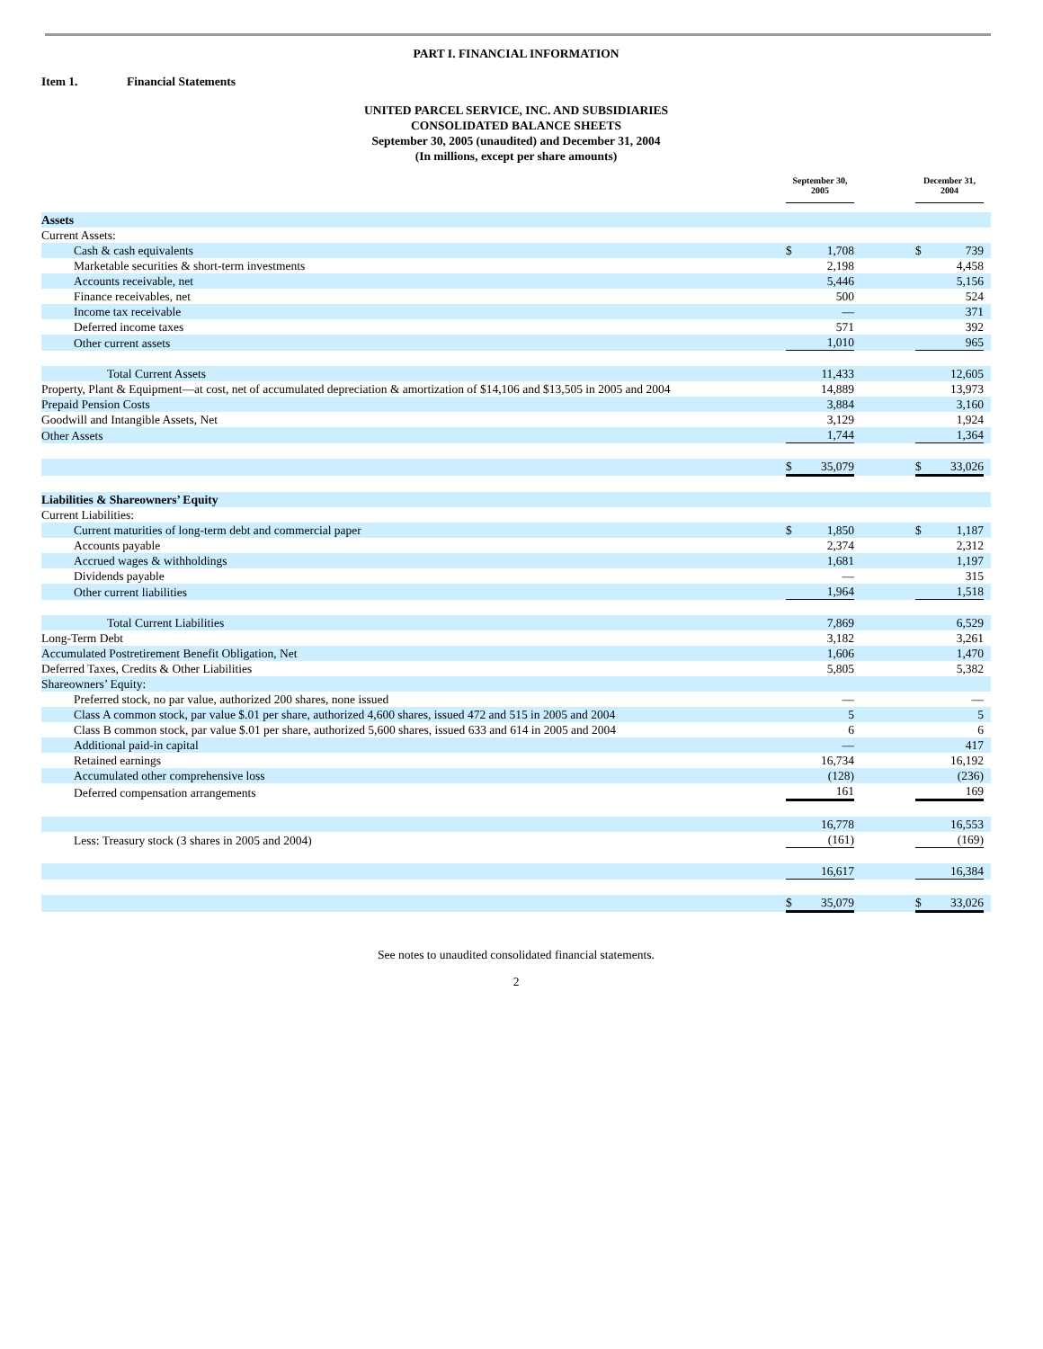PART I. FINANCIAL INFORMATION
Item 1. Financial Statements
UNITED PARCEL SERVICE, INC. AND SUBSIDIARIES
CONSOLIDATED BALANCE SHEETS
September 30, 2005 (unaudited) and December 31, 2004
(In millions, except per share amounts)
| | September 30, 2005 | | | | December 31, 2004 | | |
| --- | --- | --- | --- | --- | --- | --- | --- |
| Assets | | | | | | | |
| Current Assets: | | | | | | | |
| Cash & cash equivalents | $ | 1,708 | | | $ | 739 | |
| Marketable securities & short-term investments | | 2,198 | | | | 4,458 | |
| Accounts receivable, net | | 5,446 | | | | 5,156 | |
| Finance receivables, net | | 500 | | | | 524 | |
| Income tax receivable | | — | | | | 371 | |
| Deferred income taxes | | 571 | | | | 392 | |
| Other current assets | | 1,010 | | | | 965 | |
| Total Current Assets | | 11,433 | | | | 12,605 | |
| Property, Plant & Equipment—at cost, net of accumulated depreciation & amortization of $14,106 and $13,505 in 2005 and 2004 | | 14,889 | | | | 13,973 | |
| Prepaid Pension Costs | | 3,884 | | | | 3,160 | |
| Goodwill and Intangible Assets, Net | | 3,129 | | | | 1,924 | |
| Other Assets | | 1,744 | | | | 1,364 | |
| | $ | 35,079 | | | $ | 33,026 | |
| Liabilities & Shareowners’ Equity | | | | | | | |
| Current Liabilities: | | | | | | | |
| Current maturities of long-term debt and commercial paper | $ | 1,850 | | | $ | 1,187 | |
| Accounts payable | | 2,374 | | | | 2,312 | |
| Accrued wages & withholdings | | 1,681 | | | | 1,197 | |
| Dividends payable | | — | | | | 315 | |
| Other current liabilities | | 1,964 | | | | 1,518 | |
| Total Current Liabilities | | 7,869 | | | | 6,529 | |
| Long-Term Debt | | 3,182 | | | | 3,261 | |
| Accumulated Postretirement Benefit Obligation, Net | | 1,606 | | | | 1,470 | |
| Deferred Taxes, Credits & Other Liabilities | | 5,805 | | | | 5,382 | |
| Shareowners’ Equity: | | | | | | | |
| Preferred stock, no par value, authorized 200 shares, none issued | | — | | | | — | |
| Class A common stock, par value $.01 per share, authorized 4,600 shares, issued 472 and 515 in 2005 and 2004 | | 5 | | | | 5 | |
| Class B common stock, par value $.01 per share, authorized 5,600 shares, issued 633 and 614 in 2005 and 2004 | | 6 | | | | 6 | |
| Additional paid-in capital | | — | | | | 417 | |
| Retained earnings | | 16,734 | | | | 16,192 | |
| Accumulated other comprehensive loss | | (128) | | | | (236) | |
| Deferred compensation arrangements | | 161 | | | | 169 | |
| | | 16,778 | | | | 16,553 | |
| Less: Treasury stock (3 shares in 2005 and 2004) | | (161) | | | | (169) | |
| | | 16,617 | | | | 16,384 | |
| | $ | 35,079 | | | $ | 33,026 | |
See notes to unaudited consolidated financial statements.
2